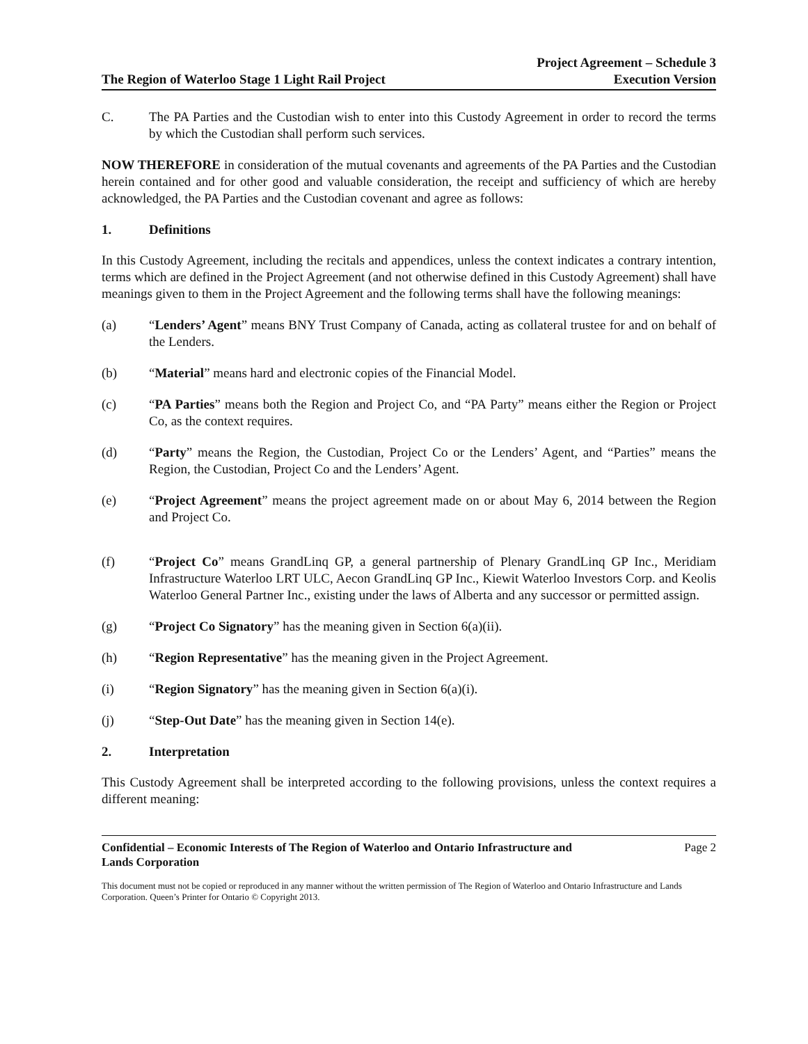The Region of Waterloo Stage 1 Light Rail Project
Project Agreement – Schedule 3
Execution Version
C. The PA Parties and the Custodian wish to enter into this Custody Agreement in order to record the terms by which the Custodian shall perform such services.
NOW THEREFORE in consideration of the mutual covenants and agreements of the PA Parties and the Custodian herein contained and for other good and valuable consideration, the receipt and sufficiency of which are hereby acknowledged, the PA Parties and the Custodian covenant and agree as follows:
1. Definitions
In this Custody Agreement, including the recitals and appendices, unless the context indicates a contrary intention, terms which are defined in the Project Agreement (and not otherwise defined in this Custody Agreement) shall have meanings given to them in the Project Agreement and the following terms shall have the following meanings:
(a) “Lenders’ Agent” means BNY Trust Company of Canada, acting as collateral trustee for and on behalf of the Lenders.
(b) “Material” means hard and electronic copies of the Financial Model.
(c) “PA Parties” means both the Region and Project Co, and “PA Party” means either the Region or Project Co, as the context requires.
(d) “Party” means the Region, the Custodian, Project Co or the Lenders’ Agent, and “Parties” means the Region, the Custodian, Project Co and the Lenders’ Agent.
(e) “Project Agreement” means the project agreement made on or about May 6, 2014 between the Region and Project Co.
(f) “Project Co” means GrandLinq GP, a general partnership of Plenary GrandLinq GP Inc., Meridiam Infrastructure Waterloo LRT ULC, Aecon GrandLinq GP Inc., Kiewit Waterloo Investors Corp. and Keolis Waterloo General Partner Inc., existing under the laws of Alberta and any successor or permitted assign.
(g) “Project Co Signatory” has the meaning given in Section 6(a)(ii).
(h) “Region Representative” has the meaning given in the Project Agreement.
(i) “Region Signatory” has the meaning given in Section 6(a)(i).
(j) “Step-Out Date” has the meaning given in Section 14(e).
2. Interpretation
This Custody Agreement shall be interpreted according to the following provisions, unless the context requires a different meaning:
Confidential – Economic Interests of The Region of Waterloo and Ontario Infrastructure and
Lands Corporation Page 2
This document must not be copied or reproduced in any manner without the written permission of The Region of Waterloo and Ontario Infrastructure and Lands Corporation. Queen’s Printer for Ontario © Copyright 2013.